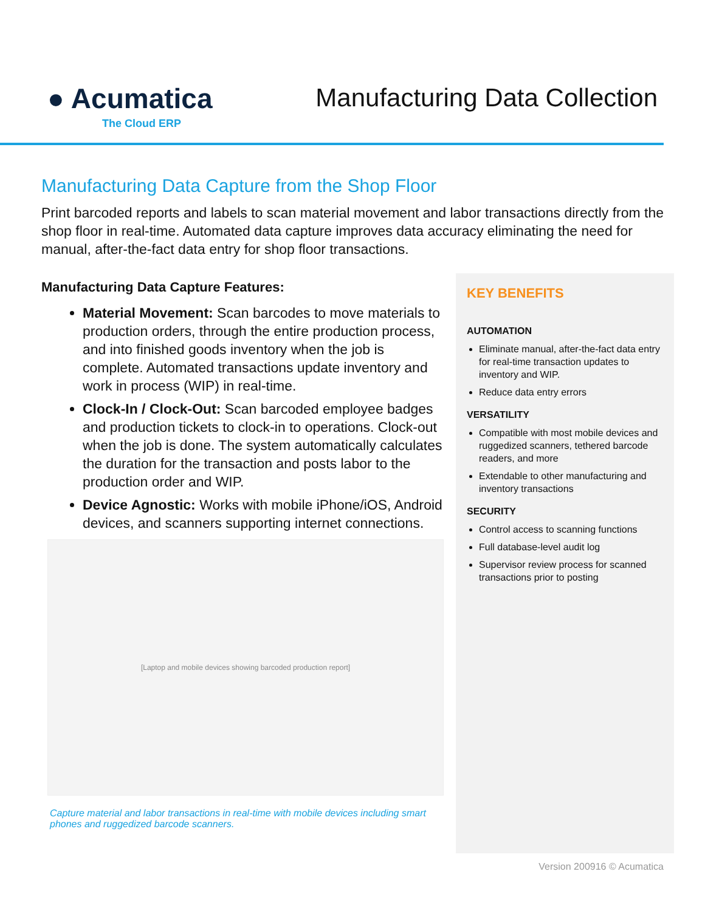● Acumatica
The Cloud ERP
Manufacturing Data Collection
Manufacturing Data Capture from the Shop Floor
Print barcoded reports and labels to scan material movement and labor transactions directly from the shop floor in real-time. Automated data capture improves data accuracy eliminating the need for manual, after-the-fact data entry for shop floor transactions.
Manufacturing Data Capture Features:
Material Movement: Scan barcodes to move materials to production orders, through the entire production process, and into finished goods inventory when the job is complete. Automated transactions update inventory and work in process (WIP) in real-time.
Clock-In / Clock-Out: Scan barcoded employee badges and production tickets to clock-in to operations. Clock-out when the job is done. The system automatically calculates the duration for the transaction and posts labor to the production order and WIP.
Device Agnostic: Works with mobile iPhone/iOS, Android devices, and scanners supporting internet connections.
[Laptop and mobile devices showing barcoded production report]
Capture material and labor transactions in real-time with mobile devices including smart phones and ruggedized barcode scanners.
KEY BENEFITS
AUTOMATION
Eliminate manual, after-the-fact data entry for real-time transaction updates to inventory and WIP.
Reduce data entry errors
VERSATILITY
Compatible with most mobile devices and ruggedized scanners, tethered barcode readers, and more
Extendable to other manufacturing and inventory transactions
SECURITY
Control access to scanning functions
Full database-level audit log
Supervisor review process for scanned transactions prior to posting
Version 200916 © Acumatica